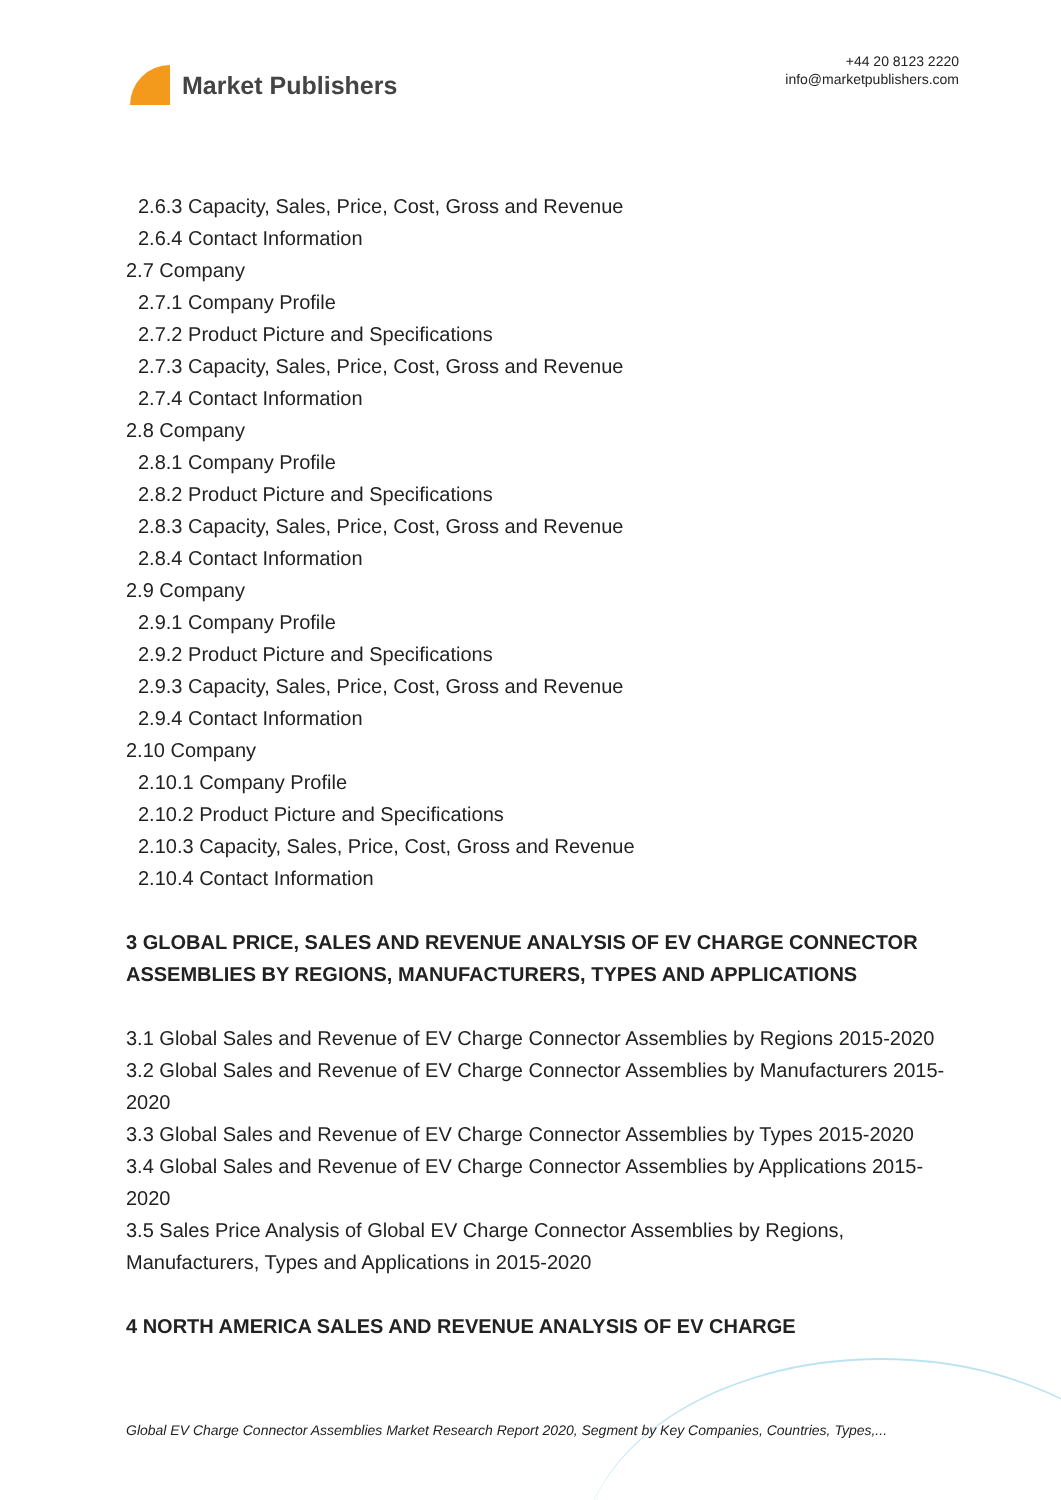Market Publishers
+44 20 8123 2220
info@marketpublishers.com
2.6.3 Capacity, Sales, Price, Cost, Gross and Revenue
2.6.4 Contact Information
2.7 Company
2.7.1 Company Profile
2.7.2 Product Picture and Specifications
2.7.3 Capacity, Sales, Price, Cost, Gross and Revenue
2.7.4 Contact Information
2.8 Company
2.8.1 Company Profile
2.8.2 Product Picture and Specifications
2.8.3 Capacity, Sales, Price, Cost, Gross and Revenue
2.8.4 Contact Information
2.9 Company
2.9.1 Company Profile
2.9.2 Product Picture and Specifications
2.9.3 Capacity, Sales, Price, Cost, Gross and Revenue
2.9.4 Contact Information
2.10 Company
2.10.1 Company Profile
2.10.2 Product Picture and Specifications
2.10.3 Capacity, Sales, Price, Cost, Gross and Revenue
2.10.4 Contact Information
3 GLOBAL PRICE, SALES AND REVENUE ANALYSIS OF EV CHARGE CONNECTOR ASSEMBLIES BY REGIONS, MANUFACTURERS, TYPES AND APPLICATIONS
3.1 Global Sales and Revenue of EV Charge Connector Assemblies by Regions 2015-2020
3.2 Global Sales and Revenue of EV Charge Connector Assemblies by Manufacturers 2015-2020
3.3 Global Sales and Revenue of EV Charge Connector Assemblies by Types 2015-2020
3.4 Global Sales and Revenue of EV Charge Connector Assemblies by Applications 2015-2020
3.5 Sales Price Analysis of Global EV Charge Connector Assemblies by Regions, Manufacturers, Types and Applications in 2015-2020
4 NORTH AMERICA SALES AND REVENUE ANALYSIS OF EV CHARGE
Global EV Charge Connector Assemblies Market Research Report 2020, Segment by Key Companies, Countries, Types,...